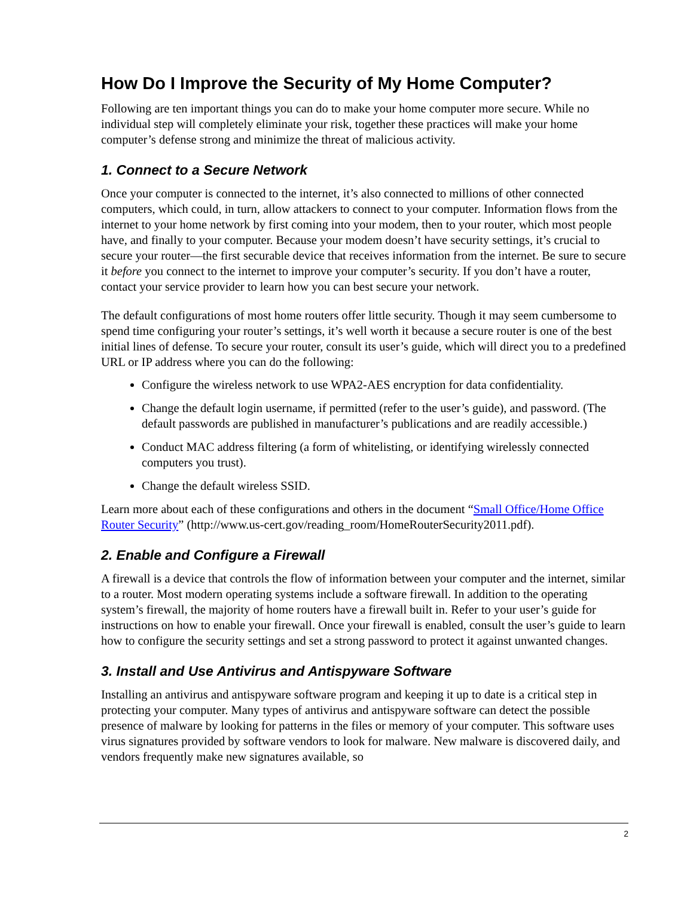How Do I Improve the Security of My Home Computer?
Following are ten important things you can do to make your home computer more secure. While no individual step will completely eliminate your risk, together these practices will make your home computer’s defense strong and minimize the threat of malicious activity.
1. Connect to a Secure Network
Once your computer is connected to the internet, it’s also connected to millions of other connected computers, which could, in turn, allow attackers to connect to your computer. Information flows from the internet to your home network by first coming into your modem, then to your router, which most people have, and finally to your computer. Because your modem doesn’t have security settings, it’s crucial to secure your router—the first securable device that receives information from the internet. Be sure to secure it before you connect to the internet to improve your computer’s security. If you don’t have a router, contact your service provider to learn how you can best secure your network.
The default configurations of most home routers offer little security. Though it may seem cumbersome to spend time configuring your router’s settings, it’s well worth it because a secure router is one of the best initial lines of defense. To secure your router, consult its user’s guide, which will direct you to a predefined URL or IP address where you can do the following:
Configure the wireless network to use WPA2-AES encryption for data confidentiality.
Change the default login username, if permitted (refer to the user’s guide), and password. (The default passwords are published in manufacturer’s publications and are readily accessible.)
Conduct MAC address filtering (a form of whitelisting, or identifying wirelessly connected computers you trust).
Change the default wireless SSID.
Learn more about each of these configurations and others in the document “Small Office/Home Office Router Security” (http://www.us-cert.gov/reading_room/HomeRouterSecurity2011.pdf).
2. Enable and Configure a Firewall
A firewall is a device that controls the flow of information between your computer and the internet, similar to a router. Most modern operating systems include a software firewall. In addition to the operating system’s firewall, the majority of home routers have a firewall built in. Refer to your user’s guide for instructions on how to enable your firewall. Once your firewall is enabled, consult the user’s guide to learn how to configure the security settings and set a strong password to protect it against unwanted changes.
3. Install and Use Antivirus and Antispyware Software
Installing an antivirus and antispyware software program and keeping it up to date is a critical step in protecting your computer. Many types of antivirus and antispyware software can detect the possible presence of malware by looking for patterns in the files or memory of your computer. This software uses virus signatures provided by software vendors to look for malware. New malware is discovered daily, and vendors frequently make new signatures available, so
2